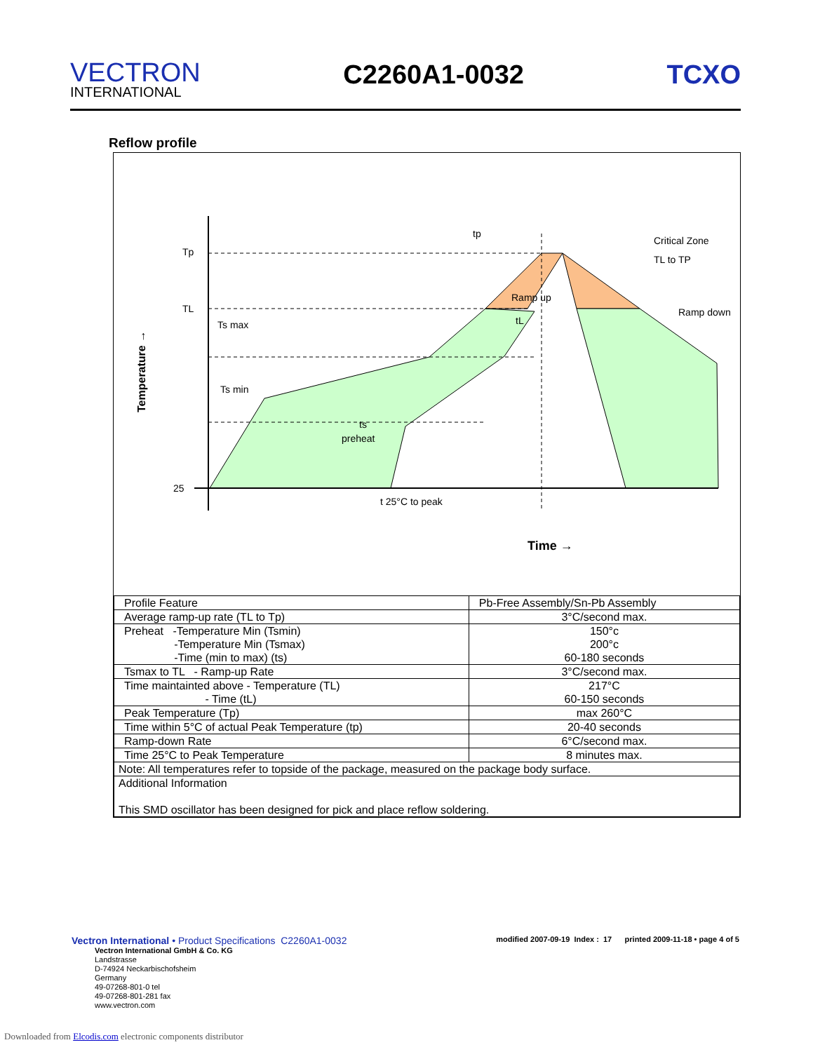VECTRON
INTERNATIONAL
C2260A1-0032 TCXO
Reflow profile
Tp
TL
Ts max
Ts min
25
ts
preheat
t 25°C to peak
Time →
tp
Ramp up
tL
Critical Zone
TL to TP
Ramp down
Temperature →
| Profile Feature | Pb-Free Assembly/Sn-Pb Assembly |
| --- | --- |
| Average ramp-up rate (TL to Tp) | 3°C/second max. |
| Preheat -Temperature Min (Tsmin) -Temperature Min (Tsmax) -Time (min to max) (ts) | 150°c 200°c 60-180 seconds |
| Tsmax to TL - Ramp-up Rate | 3°C/second max. |
| Time maintainted above - Temperature (TL) - Time (tL) | 217°C 60-150 seconds |
| Peak Temperature (Tp) | max 260°C |
| Time within 5°C of actual Peak Temperature (tp) | 20-40 seconds |
| Ramp-down Rate | 6°C/second max. |
| Time 25°C to Peak Temperature | 8 minutes max. |
| Note: All temperatures refer to topside of the package, measured on the package body surface. | |
| Additional Information This SMD oscillator has been designed for pick and place reflow soldering. | |
Vectron International • Product Specifications C2260A1-0032 modified 2007-09-19 Index : 17 printed 2009-11-18 • page 4 of 5
Vectron International GmbH & Co. KG
Landstrasse
D-74924 Neckarbischofsheim
Germany
49-07268-801-0 tel
49-07268-801-281 fax
www.vectron.com
Downloaded from Elcodis.com electronic components distributor